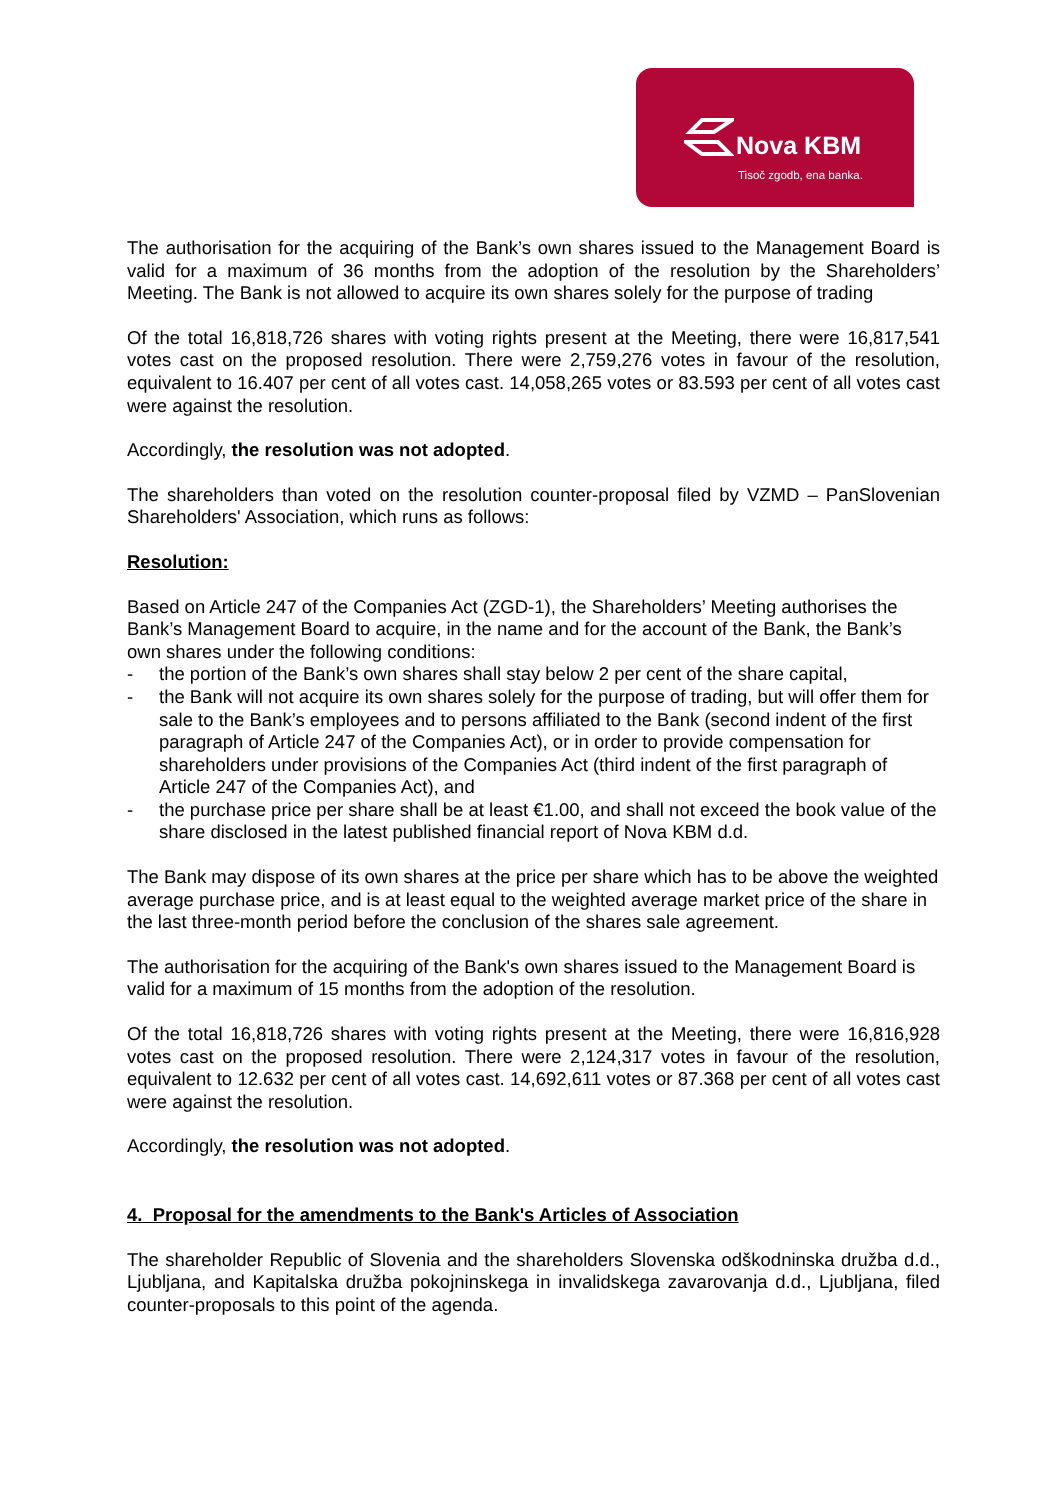Nova KBM
Tisoč zgodb, ena banka.
The authorisation for the acquiring of the Bank’s own shares issued to the Management Board is valid for a maximum of 36 months from the adoption of the resolution by the Shareholders’ Meeting. The Bank is not allowed to acquire its own shares solely for the purpose of trading
Of the total 16,818,726 shares with voting rights present at the Meeting, there were 16,817,541 votes cast on the proposed resolution. There were 2,759,276 votes in favour of the resolution, equivalent to 16.407 per cent of all votes cast. 14,058,265 votes or 83.593 per cent of all votes cast were against the resolution.
Accordingly, the resolution was not adopted.
The shareholders than voted on the resolution counter-proposal filed by VZMD – PanSlovenian Shareholders' Association, which runs as follows:
Resolution:
Based on Article 247 of the Companies Act (ZGD-1), the Shareholders’ Meeting authorises the Bank’s Management Board to acquire, in the name and for the account of the Bank, the Bank’s own shares under the following conditions:
- the portion of the Bank’s own shares shall stay below 2 per cent of the share capital,
- the Bank will not acquire its own shares solely for the purpose of trading, but will offer them for sale to the Bank’s employees and to persons affiliated to the Bank (second indent of the first paragraph of Article 247 of the Companies Act), or in order to provide compensation for shareholders under provisions of the Companies Act (third indent of the first paragraph of Article 247 of the Companies Act), and
- the purchase price per share shall be at least €1.00, and shall not exceed the book value of the share disclosed in the latest published financial report of Nova KBM d.d.
The Bank may dispose of its own shares at the price per share which has to be above the weighted average purchase price, and is at least equal to the weighted average market price of the share in the last three-month period before the conclusion of the shares sale agreement.
The authorisation for the acquiring of the Bank's own shares issued to the Management Board is valid for a maximum of 15 months from the adoption of the resolution.
Of the total 16,818,726 shares with voting rights present at the Meeting, there were 16,816,928 votes cast on the proposed resolution. There were 2,124,317 votes in favour of the resolution, equivalent to 12.632 per cent of all votes cast. 14,692,611 votes or 87.368 per cent of all votes cast were against the resolution.
Accordingly, the resolution was not adopted.
4. Proposal for the amendments to the Bank's Articles of Association
The shareholder Republic of Slovenia and the shareholders Slovenska odškodninska družba d.d., Ljubljana, and Kapitalska družba pokojninskega in invalidskega zavarovanja d.d., Ljubljana, filed counter-proposals to this point of the agenda.